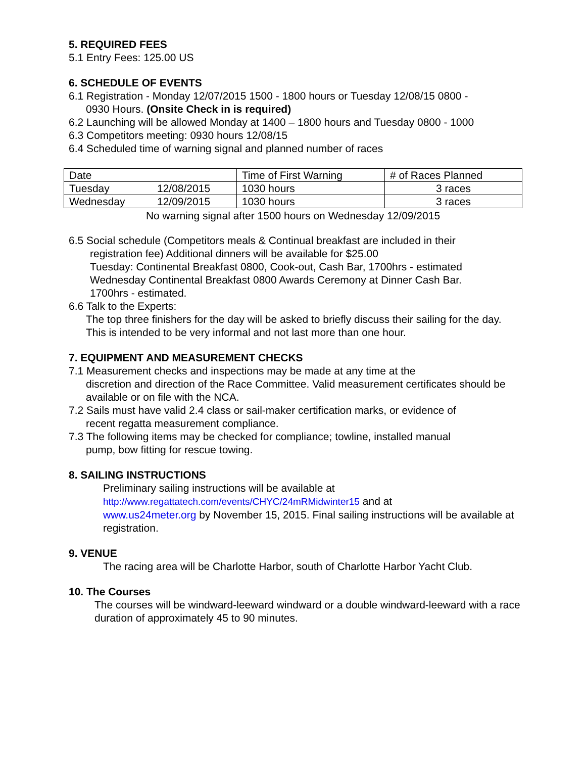5. REQUIRED FEES
5.1 Entry Fees: 125.00 US
6. SCHEDULE OF EVENTS
6.1 Registration - Monday 12/07/2015 1500 - 1800 hours or Tuesday 12/08/15 0800 -
0930 Hours. (Onsite Check in is required)
6.2 Launching will be allowed Monday at 1400 – 1800 hours and Tuesday 0800 - 1000
6.3 Competitors meeting: 0930 hours 12/08/15
6.4 Scheduled time of warning signal and planned number of races
| Date | | Time of First Warning | # of Races Planned |
| Tuesday | 12/08/2015 | 1030 hours | 3 races |
| Wednesday | 12/09/2015 | 1030 hours | 3 races |
| No warning signal after 1500 hours on Wednesday 12/09/2015 | | | |
6.5 Social schedule (Competitors meals & Continual breakfast are included in their
registration fee) Additional dinners will be available for $25.00
Tuesday: Continental Breakfast 0800, Cook-out, Cash Bar, 1700hrs - estimated
Wednesday Continental Breakfast 0800 Awards Ceremony at Dinner Cash Bar.
1700hrs - estimated.
6.6 Talk to the Experts:
The top three finishers for the day will be asked to briefly discuss their sailing for the day. This is intended to be very informal and not last more than one hour.
7. EQUIPMENT AND MEASUREMENT CHECKS
7.1 Measurement checks and inspections may be made at any time at the
discretion and direction of the Race Committee. Valid measurement certificates should be available or on file with the NCA.
7.2 Sails must have valid 2.4 class or sail-maker certification marks, or evidence of
recent regatta measurement compliance.
7.3 The following items may be checked for compliance; towline, installed manual
pump, bow fitting for rescue towing.
8. SAILING INSTRUCTIONS
Preliminary sailing instructions will be available at
http://www.regattatech.com/events/CHYC/24mRMidwinter15 and at
www.us24meter.org by November 15, 2015. Final sailing instructions will be available at registration.
9. VENUE
The racing area will be Charlotte Harbor, south of Charlotte Harbor Yacht Club.
10. The Courses
The courses will be windward-leeward windward or a double windward-leeward with a race duration of approximately 45 to 90 minutes.